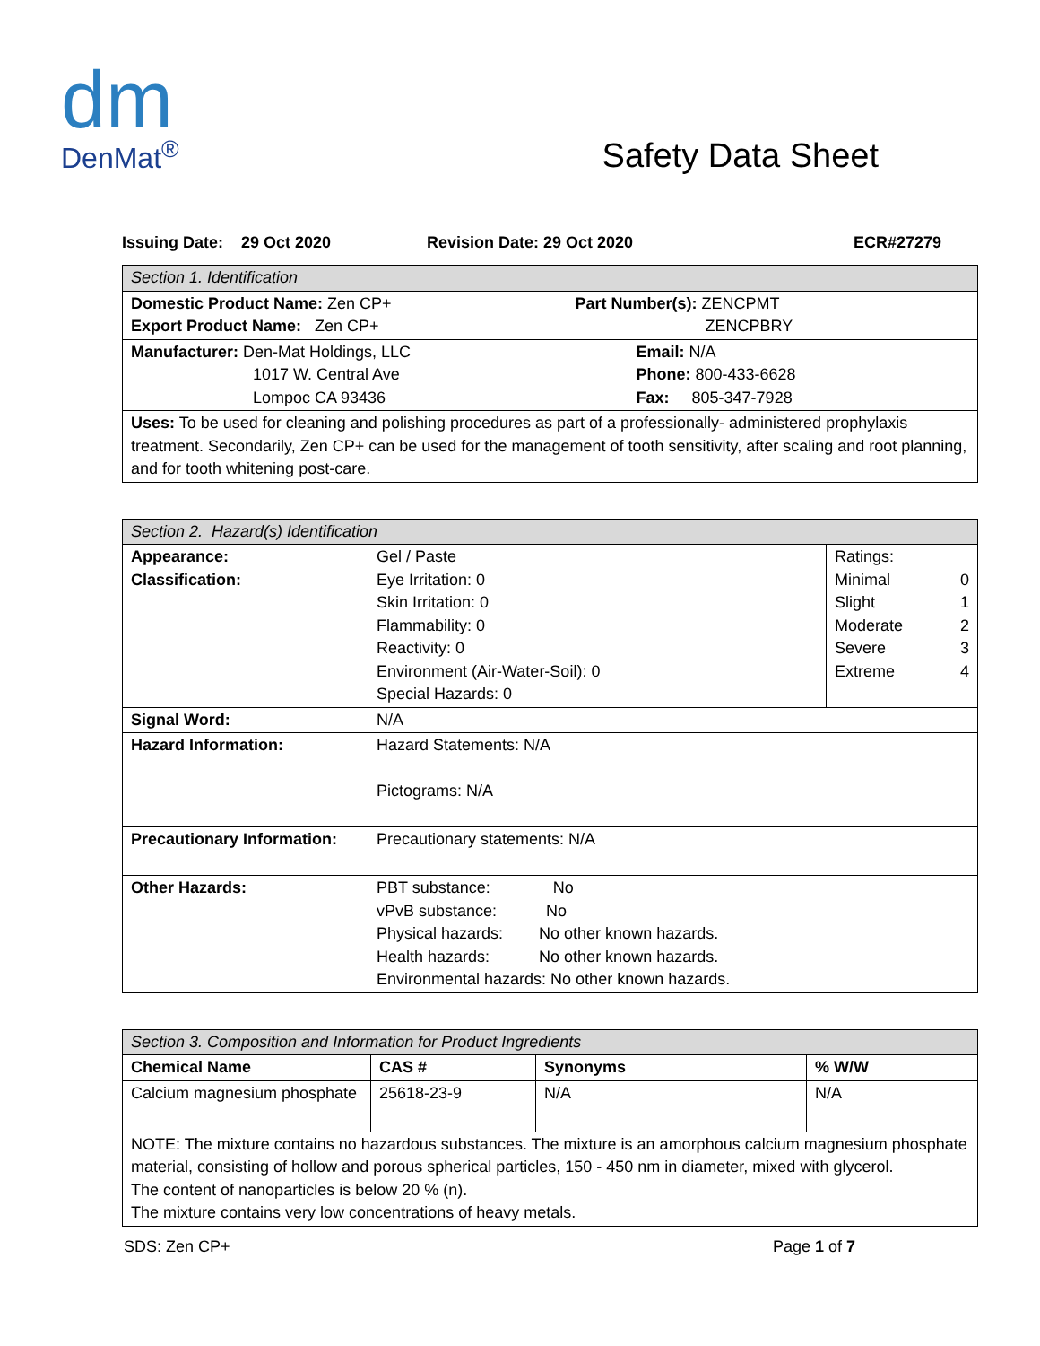dm
DenMat<sup>®</sup>
Safety Data Sheet
Issuing Date: 29 Oct 2020 Revision Date: 29 Oct 2020 ECR#27279
| Section 1. Identification | |
| Domestic Product Name: Zen CP+ Export Product Name: Zen CP+ | Part Number(s): ZENCPMT ZENCPBRY |
| Manufacturer: Den-Mat Holdings, LLC 1017 W. Central Ave Lompoc CA 93436 | Email: N/A Phone: 800-433-6628 Fax: 805-347-7928 |
| Uses: To be used for cleaning and polishing procedures as part of a professionally- administered prophylaxis treatment. Secondarily, Zen CP+ can be used for the management of tooth sensitivity, after scaling and root planning, and for tooth whitening post-care. | |
| Section 2. Hazard(s) Identification | | |
| Appearance: Classification: | Gel / Paste Eye Irritation: 0 Skin Irritation: 0 Flammability: 0 Reactivity: 0 Environment (Air-Water-Soil): 0 Special Hazards: 0 | Ratings: Minimal 0 Slight 1 Moderate 2 Severe 3 Extreme 4 |
| Signal Word: | N/A | |
| Hazard Information: | Hazard Statements: N/A Pictograms: N/A | |
| Precautionary Information: | Precautionary statements: N/A | |
| Other Hazards: | PBT substance: No vPvB substance: No Physical hazards: No other known hazards. Health hazards: No other known hazards. Environmental hazards: No other known hazards. | |
| Section 3. Composition and Information for Product Ingredients | | | |
| Chemical Name | CAS # | Synonyms | % W/W |
| Calcium magnesium phosphate | 25618-23-9 | N/A | N/A |
| NOTE: The mixture contains no hazardous substances. The mixture is an amorphous calcium magnesium phosphate material, consisting of hollow and porous spherical particles, 150 - 450 nm in diameter, mixed with glycerol. The content of nanoparticles is below 20 % (n). The mixture contains very low concentrations of heavy metals. | | | |
SDS: Zen CP+ Page 1 of 7